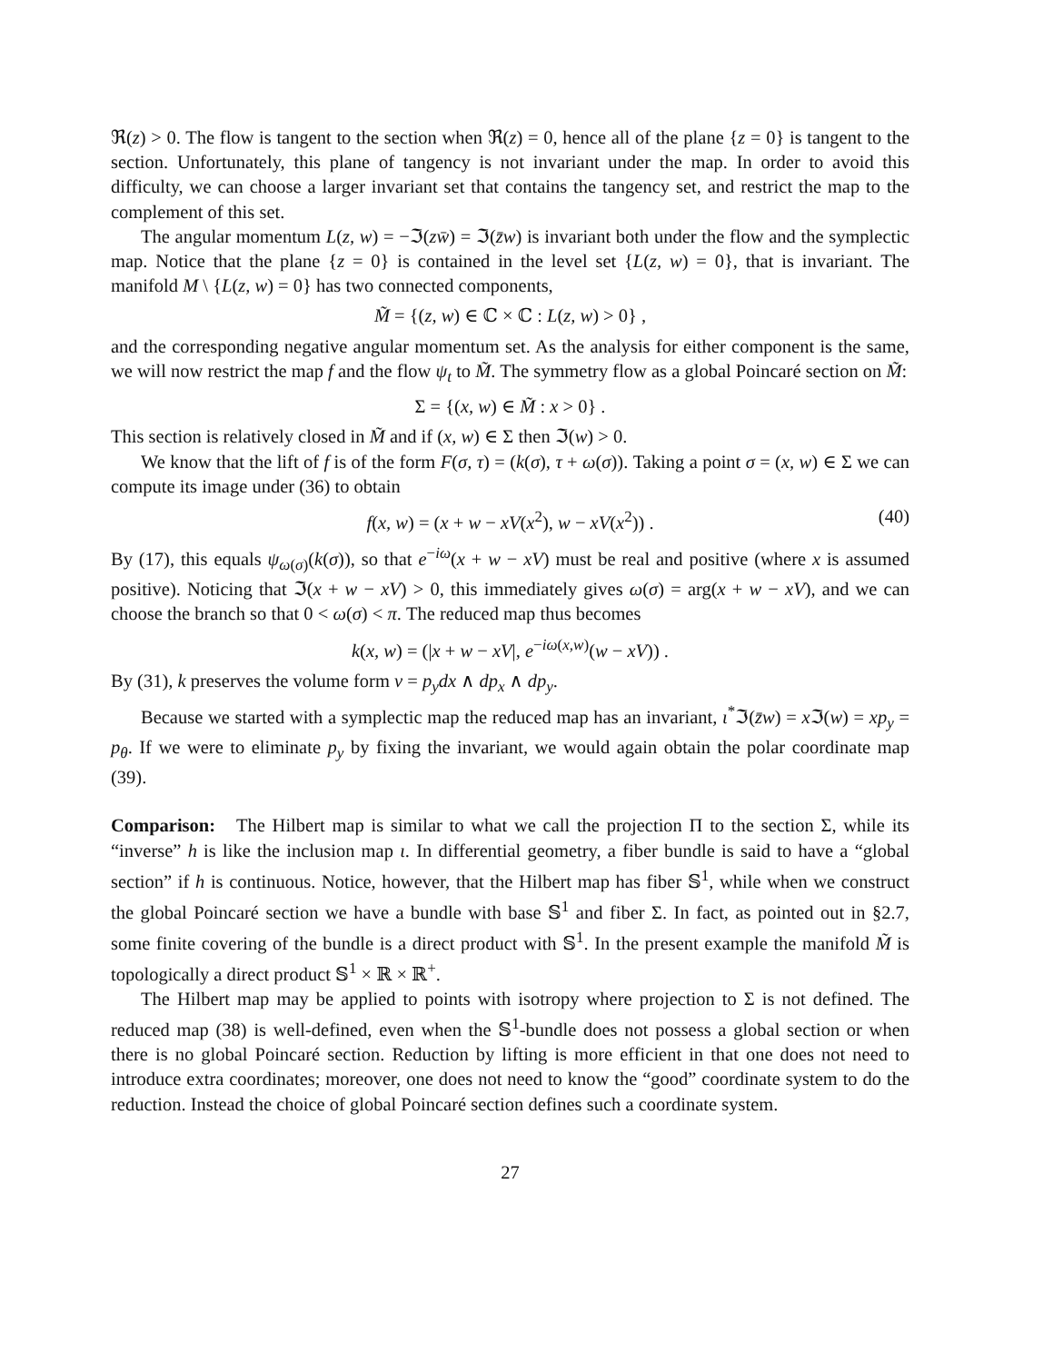ℜ(z) > 0. The flow is tangent to the section when ℜ(z) = 0, hence all of the plane {z = 0} is tangent to the section. Unfortunately, this plane of tangency is not invariant under the map. In order to avoid this difficulty, we can choose a larger invariant set that contains the tangency set, and restrict the map to the complement of this set.
The angular momentum L(z, w) = −ℑ(zw̄) = ℑ(z̄w) is invariant both under the flow and the symplectic map. Notice that the plane {z = 0} is contained in the level set {L(z, w) = 0}, that is invariant. The manifold M \ {L(z, w) = 0} has two connected components,
M̃ = {(z, w) ∈ ℂ × ℂ : L(z, w) > 0} ,
and the corresponding negative angular momentum set. As the analysis for either component is the same, we will now restrict the map f and the flow ψ<sub>t</sub> to M̃. The symmetry flow as a global Poincaré section on M̃:
Σ = {(x, w) ∈ M̃ : x > 0} .
This section is relatively closed in M̃ and if (x, w) ∈ Σ then ℑ(w) > 0.
We know that the lift of f is of the form F(σ, τ) = (k(σ), τ + ω(σ)). Taking a point σ = (x, w) ∈ Σ we can compute its image under (36) to obtain
f(x, w) = (x + w − xV(x<sup>2</sup>), w − xV(x<sup>2</sup>)) . (40)
By (17), this equals ψ<sub>ω(σ)</sub>(k(σ)), so that e<sup>−iω</sup>(x + w − xV) must be real and positive (where x is assumed positive). Noticing that ℑ(x + w − xV) > 0, this immediately gives ω(σ) = arg(x + w − xV), and we can choose the branch so that 0 < ω(σ) < π. The reduced map thus becomes
k(x, w) = (|x + w − xV|, e<sup>−iω(x,w)</sup>(w − xV)) .
By (31), k preserves the volume form ν = p<sub>y</sub>dx ∧ dp<sub>x</sub> ∧ dp<sub>y</sub>.
Because we started with a symplectic map the reduced map has an invariant, ι<sup>*</sup>ℑ(z̄w) = x ℑ(w) = xp<sub>y</sub> = p<sub>θ</sub>. If we were to eliminate p<sub>y</sub> by fixing the invariant, we would again obtain the polar coordinate map (39).
Comparison: The Hilbert map is similar to what we call the projection Π to the section Σ, while its “inverse” h is like the inclusion map ι. In differential geometry, a fiber bundle is said to have a “global section” if h is continuous. Notice, however, that the Hilbert map has fiber 𝕊<sup>1</sup>, while when we construct the global Poincaré section we have a bundle with base 𝕊<sup>1</sup> and fiber Σ. In fact, as pointed out in §2.7, some finite covering of the bundle is a direct product with 𝕊<sup>1</sup>. In the present example the manifold M̃ is topologically a direct product 𝕊<sup>1</sup> × ℝ × ℝ<sup>+</sup>.
The Hilbert map may be applied to points with isotropy where projection to Σ is not defined. The reduced map (38) is well-defined, even when the 𝕊<sup>1</sup>-bundle does not possess a global section or when there is no global Poincaré section. Reduction by lifting is more efficient in that one does not need to introduce extra coordinates; moreover, one does not need to know the “good” coordinate system to do the reduction. Instead the choice of global Poincaré section defines such a coordinate system.
27